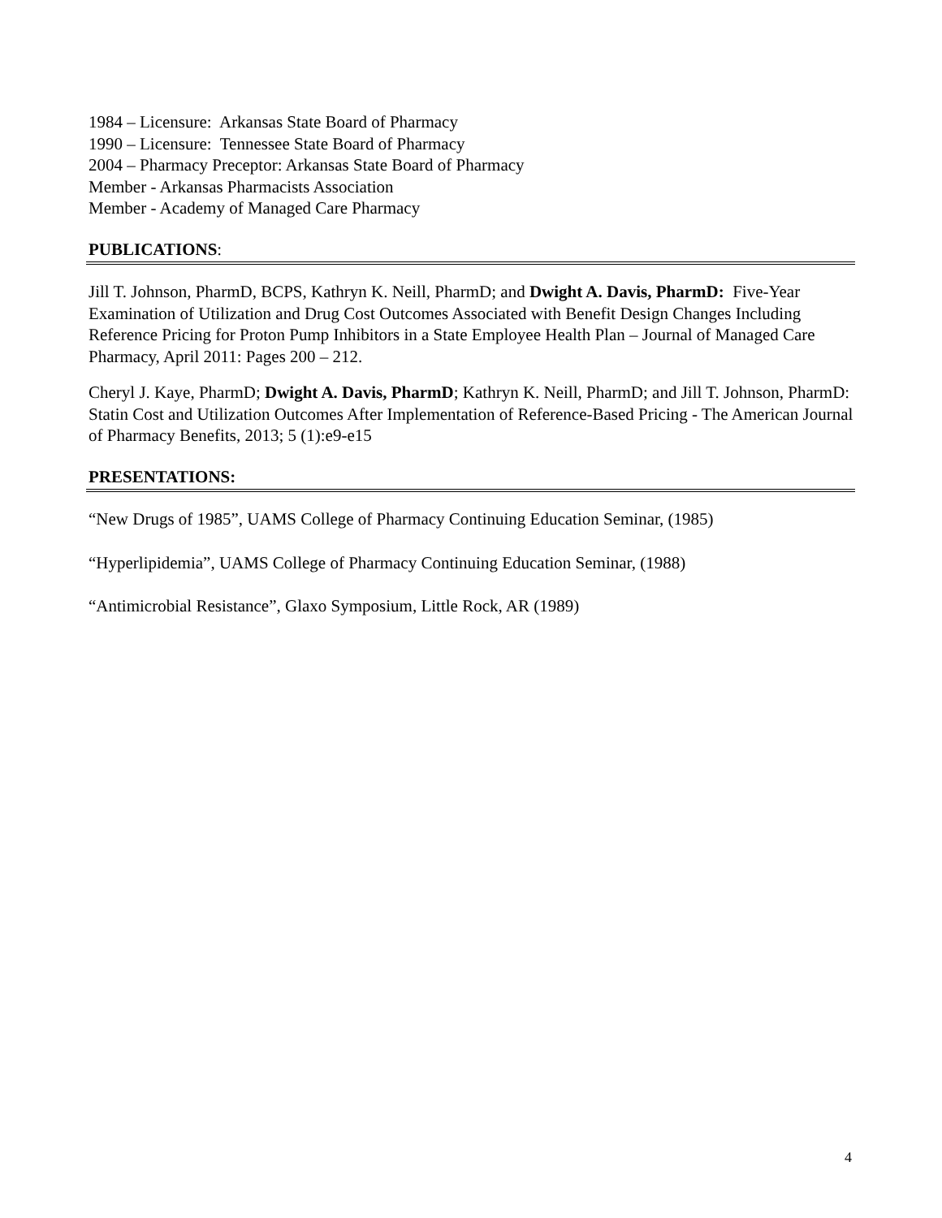1984 – Licensure: Arkansas State Board of Pharmacy
1990 – Licensure: Tennessee State Board of Pharmacy
2004 – Pharmacy Preceptor: Arkansas State Board of Pharmacy
Member - Arkansas Pharmacists Association
Member - Academy of Managed Care Pharmacy
PUBLICATIONS:
Jill T. Johnson, PharmD, BCPS, Kathryn K. Neill, PharmD; and Dwight A. Davis, PharmD: Five-Year Examination of Utilization and Drug Cost Outcomes Associated with Benefit Design Changes Including Reference Pricing for Proton Pump Inhibitors in a State Employee Health Plan – Journal of Managed Care Pharmacy, April 2011: Pages 200 – 212.
Cheryl J. Kaye, PharmD; Dwight A. Davis, PharmD; Kathryn K. Neill, PharmD; and Jill T. Johnson, PharmD: Statin Cost and Utilization Outcomes After Implementation of Reference-Based Pricing - The American Journal of Pharmacy Benefits, 2013; 5 (1):e9-e15
PRESENTATIONS:
“New Drugs of 1985”, UAMS College of Pharmacy Continuing Education Seminar, (1985)
“Hyperlipidemia”, UAMS College of Pharmacy Continuing Education Seminar, (1988)
“Antimicrobial Resistance”, Glaxo Symposium, Little Rock, AR (1989)
4